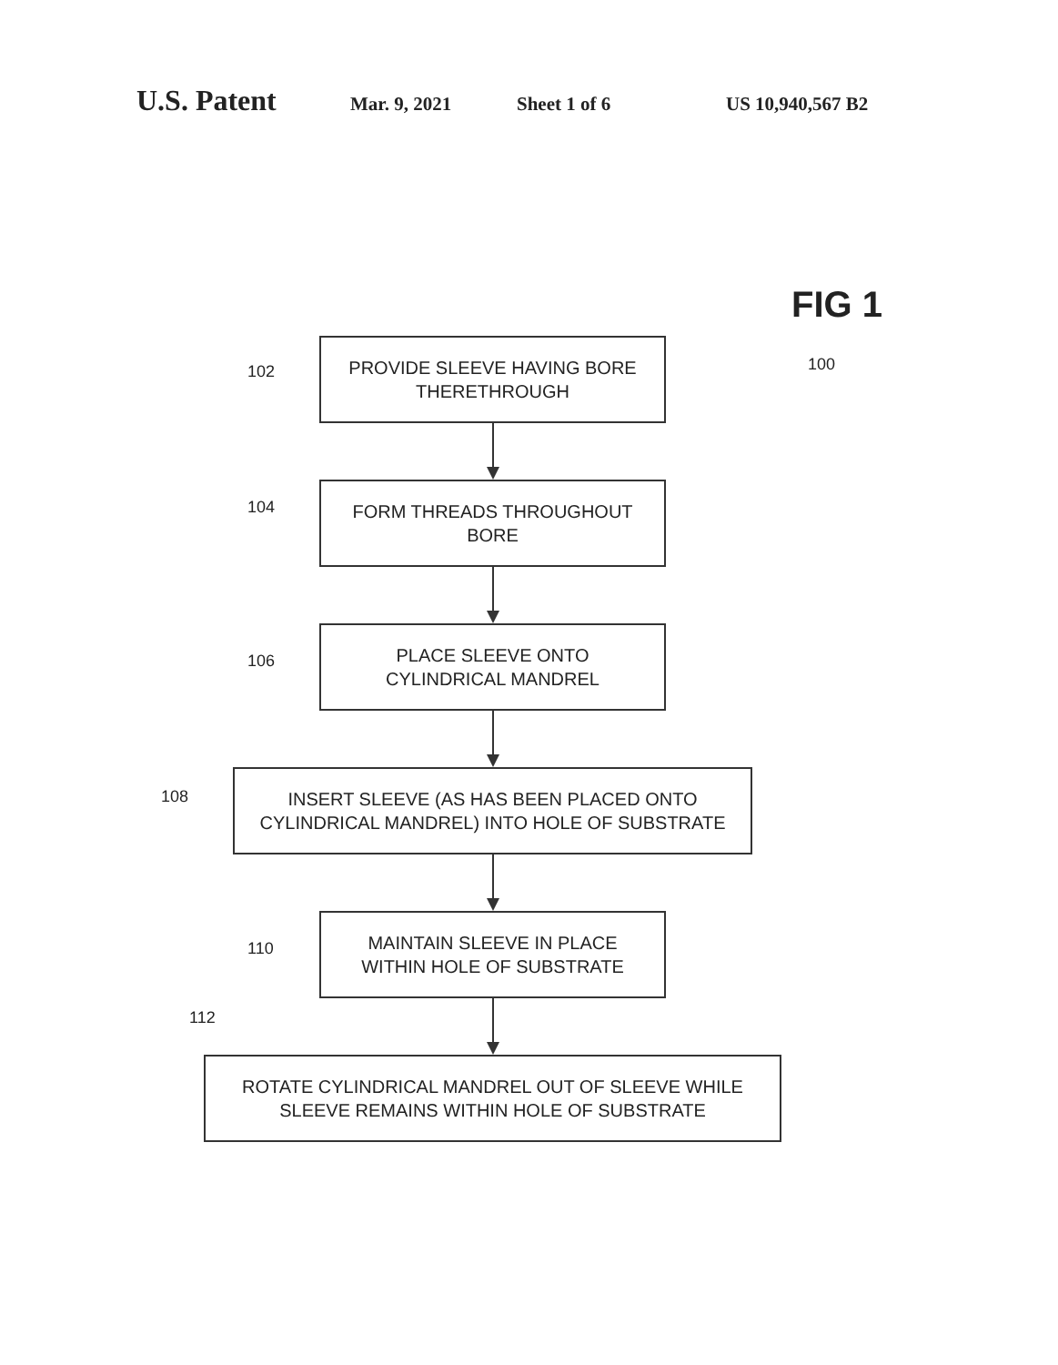U.S. Patent Mar. 9, 2021 Sheet 1 of 6 US 10,940,567 B2
FIG 1
100
102
PROVIDE SLEEVE HAVING BORE
THERETHROUGH
104
FORM THREADS THROUGHOUT
BORE
106
PLACE SLEEVE ONTO
CYLINDRICAL MANDREL
108
INSERT SLEEVE (AS HAS BEEN PLACED ONTO
CYLINDRICAL MANDREL) INTO HOLE OF SUBSTRATE
110
MAINTAIN SLEEVE IN PLACE
WITHIN HOLE OF SUBSTRATE
112
ROTATE CYLINDRICAL MANDREL OUT OF SLEEVE WHILE
SLEEVE REMAINS WITHIN HOLE OF SUBSTRATE